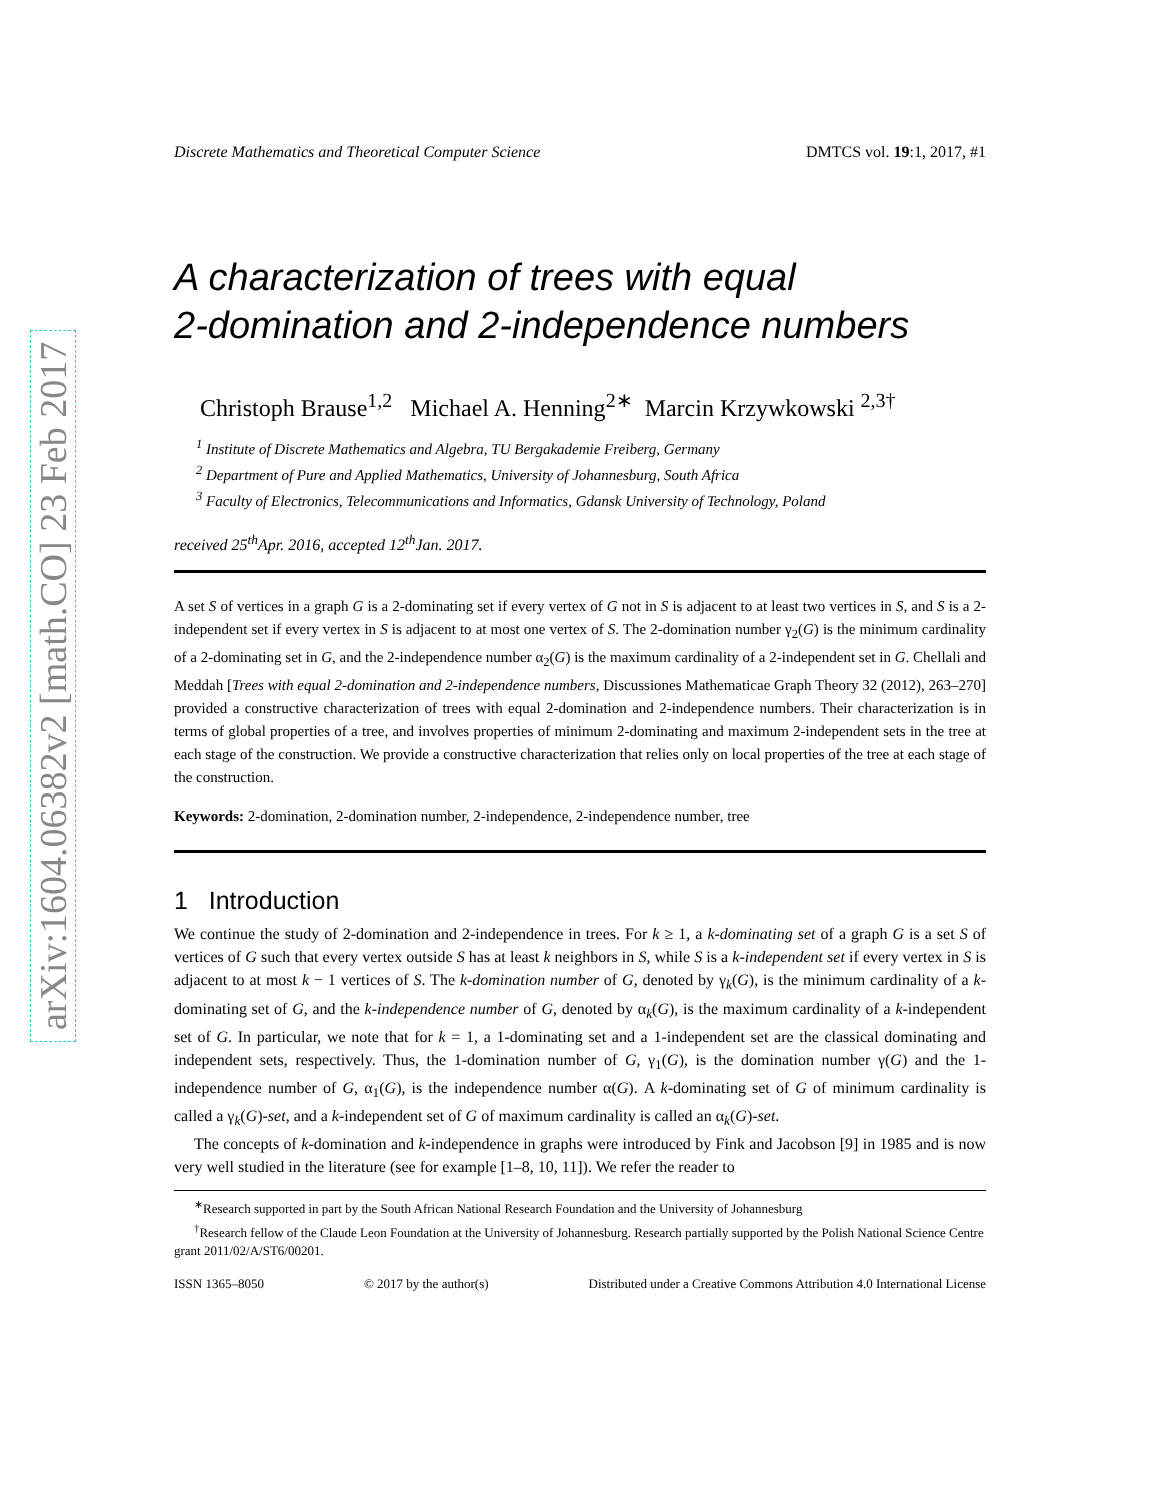arXiv:1604.06382v2 [math.CO] 23 Feb 2017
Discrete Mathematics and Theoretical Computer Science DMTCS vol. 19:1, 2017, #1
A characterization of trees with equal
2-domination and 2-independence numbers
Christoph Brause<sup>1,2</sup> Michael A. Henning<sup>2∗</sup> Marcin Krzywkowski <sup>2,3†</sup>
<sup>1</sup> Institute of Discrete Mathematics and Algebra, TU Bergakademie Freiberg, Germany
<sup>2</sup> Department of Pure and Applied Mathematics, University of Johannesburg, South Africa
<sup>3</sup> Faculty of Electronics, Telecommunications and Informatics, Gdansk University of Technology, Poland
received 25<sup>th</sup>Apr. 2016, accepted 12<sup>th</sup>Jan. 2017.
A set S of vertices in a graph G is a 2-dominating set if every vertex of G not in S is adjacent to at least two vertices in S, and S is a 2-independent set if every vertex in S is adjacent to at most one vertex of S. The 2-domination number γ<sub>2</sub>(G) is the minimum cardinality of a 2-dominating set in G, and the 2-independence number α<sub>2</sub>(G) is the maximum cardinality of a 2-independent set in G. Chellali and Meddah [Trees with equal 2-domination and 2-independence numbers, Discussiones Mathematicae Graph Theory 32 (2012), 263–270] provided a constructive characterization of trees with equal 2-domination and 2-independence numbers. Their characterization is in terms of global properties of a tree, and involves properties of minimum 2-dominating and maximum 2-independent sets in the tree at each stage of the construction. We provide a constructive characterization that relies only on local properties of the tree at each stage of the construction.
Keywords: 2-domination, 2-domination number, 2-independence, 2-independence number, tree
1 Introduction
We continue the study of 2-domination and 2-independence in trees. For k ≥ 1, a k-dominating set of a graph G is a set S of vertices of G such that every vertex outside S has at least k neighbors in S, while S is a k-independent set if every vertex in S is adjacent to at most k − 1 vertices of S. The k-domination number of G, denoted by γ<sub>k</sub>(G), is the minimum cardinality of a k-dominating set of G, and the k-independence number of G, denoted by α<sub>k</sub>(G), is the maximum cardinality of a k-independent set of G. In particular, we note that for k = 1, a 1-dominating set and a 1-independent set are the classical dominating and independent sets, respectively. Thus, the 1-domination number of G, γ<sub>1</sub>(G), is the domination number γ(G) and the 1-independence number of G, α<sub>1</sub>(G), is the independence number α(G). A k-dominating set of G of minimum cardinality is called a γ<sub>k</sub>(G)-set, and a k-independent set of G of maximum cardinality is called an α<sub>k</sub>(G)-set.
The concepts of k-domination and k-independence in graphs were introduced by Fink and Jacobson [9] in 1985 and is now very well studied in the literature (see for example [1–8, 10, 11]). We refer the reader to
<sup>∗</sup>Research supported in part by the South African National Research Foundation and the University of Johannesburg
<sup>†</sup> Research fellow of the Claude Leon Foundation at the University of Johannesburg. Research partially supported by the Polish National Science Centre grant 2011/02/A/ST6/00201.
ISSN 1365–8050 © 2017 by the author(s) Distributed under a Creative Commons Attribution 4.0 International License